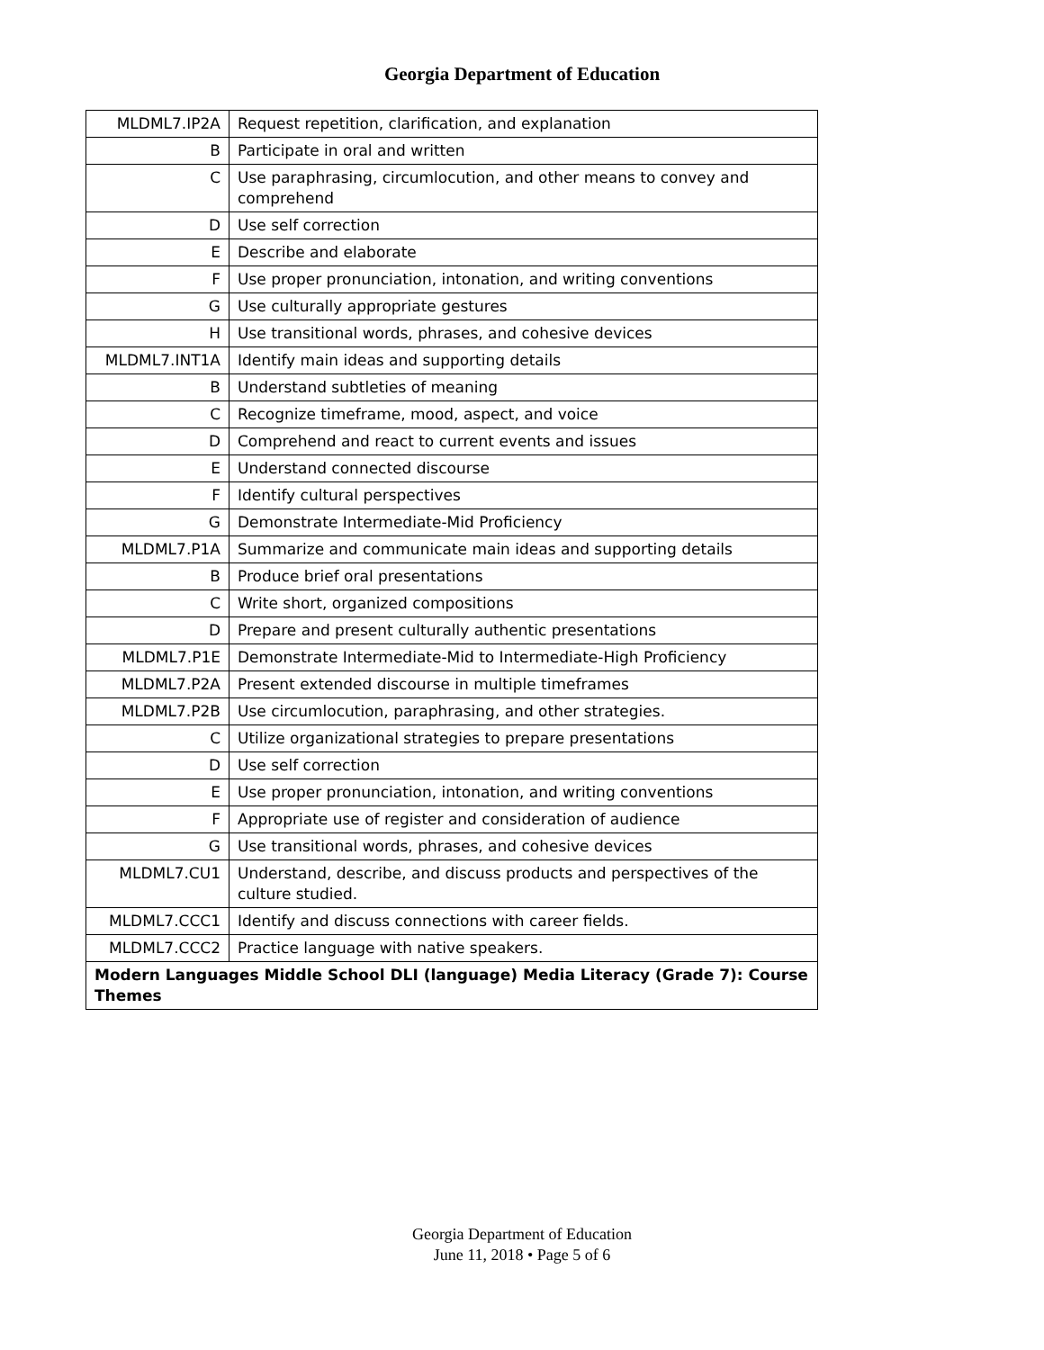Georgia Department of Education
| MLDML7.IP2A | Request repetition, clarification, and explanation |
| B | Participate in oral and written |
| C | Use paraphrasing, circumlocution, and other means to convey and comprehend |
| D | Use self correction |
| E | Describe and elaborate |
| F | Use proper pronunciation, intonation, and writing conventions |
| G | Use culturally appropriate gestures |
| H | Use transitional words, phrases, and cohesive devices |
| MLDML7.INT1A | Identify main ideas and supporting details |
| B | Understand subtleties of meaning |
| C | Recognize timeframe, mood, aspect, and voice |
| D | Comprehend and react to current events and issues |
| E | Understand connected discourse |
| F | Identify cultural perspectives |
| G | Demonstrate Intermediate-Mid Proficiency |
| MLDML7.P1A | Summarize and communicate main ideas and supporting details |
| B | Produce brief oral presentations |
| C | Write short, organized compositions |
| D | Prepare and present culturally authentic presentations |
| MLDML7.P1E | Demonstrate Intermediate-Mid to Intermediate-High Proficiency |
| MLDML7.P2A | Present extended discourse in multiple timeframes |
| MLDML7.P2B | Use circumlocution, paraphrasing, and other strategies. |
| C | Utilize organizational strategies to prepare presentations |
| D | Use self correction |
| E | Use proper pronunciation, intonation, and writing conventions |
| F | Appropriate use of register and consideration of audience |
| G | Use transitional words, phrases, and cohesive devices |
| MLDML7.CU1 | Understand, describe, and discuss products and perspectives of the culture studied. |
| MLDML7.CCC1 | Identify and discuss connections with career fields. |
| MLDML7.CCC2 | Practice language with native speakers. |
| Modern Languages Middle School DLI (language) Media Literacy (Grade 7): Course Themes | |
Georgia Department of Education
June 11, 2018 • Page 5 of 6